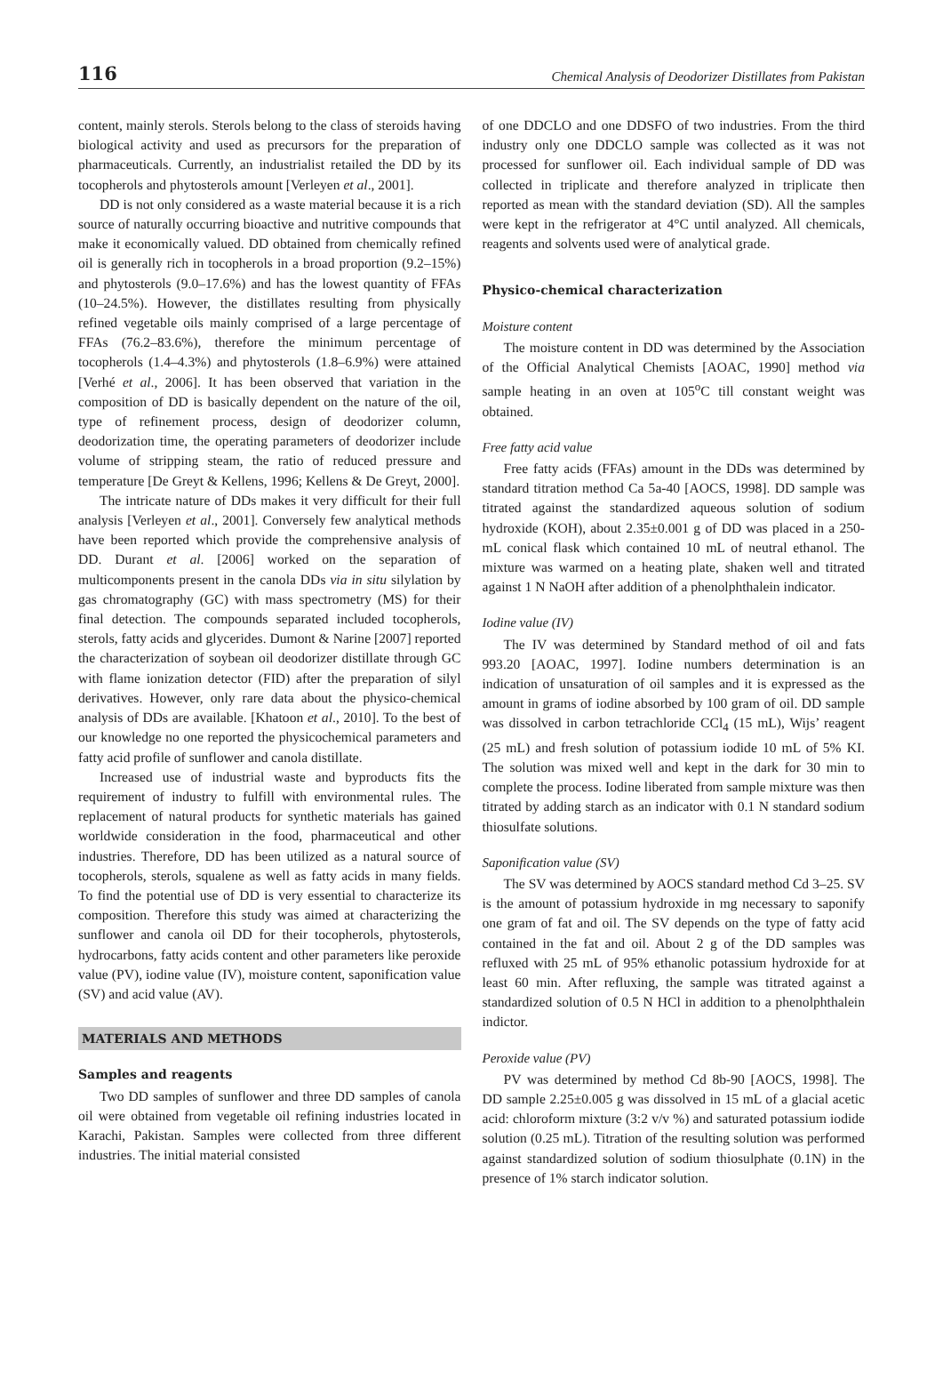116 Chemical Analysis of Deodorizer Distillates from Pakistan
content, mainly sterols. Sterols belong to the class of steroids having biological activity and used as precursors for the preparation of pharmaceuticals. Currently, an industrialist retailed the DD by its tocopherols and phytosterols amount [Verleyen et al., 2001].
DD is not only considered as a waste material because it is a rich source of naturally occurring bioactive and nutritive compounds that make it economically valued. DD obtained from chemically refined oil is generally rich in tocopherols in a broad proportion (9.2–15%) and phytosterols (9.0–17.6%) and has the lowest quantity of FFAs (10–24.5%). However, the distillates resulting from physically refined vegetable oils mainly comprised of a large percentage of FFAs (76.2–83.6%), therefore the minimum percentage of tocopherols (1.4–4.3%) and phytosterols (1.8–6.9%) were attained [Verhé et al., 2006]. It has been observed that variation in the composition of DD is basically dependent on the nature of the oil, type of refinement process, design of deodorizer column, deodorization time, the operating parameters of deodorizer include volume of stripping steam, the ratio of reduced pressure and temperature [De Greyt & Kellens, 1996; Kellens & De Greyt, 2000].
The intricate nature of DDs makes it very difficult for their full analysis [Verleyen et al., 2001]. Conversely few analytical methods have been reported which provide the comprehensive analysis of DD. Durant et al. [2006] worked on the separation of multicomponents present in the canola DDs via in situ silylation by gas chromatography (GC) with mass spectrometry (MS) for their final detection. The compounds separated included tocopherols, sterols, fatty acids and glycerides. Dumont & Narine [2007] reported the characterization of soybean oil deodorizer distillate through GC with flame ionization detector (FID) after the preparation of silyl derivatives. However, only rare data about the physico-chemical analysis of DDs are available. [Khatoon et al., 2010]. To the best of our knowledge no one reported the physicochemical parameters and fatty acid profile of sunflower and canola distillate.
Increased use of industrial waste and byproducts fits the requirement of industry to fulfill with environmental rules. The replacement of natural products for synthetic materials has gained worldwide consideration in the food, pharmaceutical and other industries. Therefore, DD has been utilized as a natural source of tocopherols, sterols, squalene as well as fatty acids in many fields. To find the potential use of DD is very essential to characterize its composition. Therefore this study was aimed at characterizing the sunflower and canola oil DD for their tocopherols, phytosterols, hydrocarbons, fatty acids content and other parameters like peroxide value (PV), iodine value (IV), moisture content, saponification value (SV) and acid value (AV).
MATERIALS AND METHODS
Samples and reagents
Two DD samples of sunflower and three DD samples of canola oil were obtained from vegetable oil refining industries located in Karachi, Pakistan. Samples were collected from three different industries. The initial material consisted
of one DDCLO and one DDSFO of two industries. From the third industry only one DDCLO sample was collected as it was not processed for sunflower oil. Each individual sample of DD was collected in triplicate and therefore analyzed in triplicate then reported as mean with the standard deviation (SD). All the samples were kept in the refrigerator at 4°C until analyzed. All chemicals, reagents and solvents used were of analytical grade.
Physico-chemical characterization
Moisture content
The moisture content in DD was determined by the Association of the Official Analytical Chemists [AOAC, 1990] method via sample heating in an oven at 105<sup>o</sup>C till constant weight was obtained.
Free fatty acid value
Free fatty acids (FFAs) amount in the DDs was determined by standard titration method Ca 5a-40 [AOCS, 1998]. DD sample was titrated against the standardized aqueous solution of sodium hydroxide (KOH), about 2.35±0.001 g of DD was placed in a 250-mL conical flask which contained 10 mL of neutral ethanol. The mixture was warmed on a heating plate, shaken well and titrated against 1 N NaOH after addition of a phenolphthalein indicator.
Iodine value (IV)
The IV was determined by Standard method of oil and fats 993.20 [AOAC, 1997]. Iodine numbers determination is an indication of unsaturation of oil samples and it is expressed as the amount in grams of iodine absorbed by 100 gram of oil. DD sample was dissolved in carbon tetrachloride CCl<sub>4</sub> (15 mL), Wijs’ reagent (25 mL) and fresh solution of potassium iodide 10 mL of 5% KI. The solution was mixed well and kept in the dark for 30 min to complete the process. Iodine liberated from sample mixture was then titrated by adding starch as an indicator with 0.1 N standard sodium thiosulfate solutions.
Saponification value (SV)
The SV was determined by AOCS standard method Cd 3–25. SV is the amount of potassium hydroxide in mg necessary to saponify one gram of fat and oil. The SV depends on the type of fatty acid contained in the fat and oil. About 2 g of the DD samples was refluxed with 25 mL of 95% ethanolic potassium hydroxide for at least 60 min. After refluxing, the sample was titrated against a standardized solution of 0.5 N HCl in addition to a phenolphthalein indictor.
Peroxide value (PV)
PV was determined by method Cd 8b-90 [AOCS, 1998]. The DD sample 2.25±0.005 g was dissolved in 15 mL of a glacial acetic acid: chloroform mixture (3:2 v/v %) and saturated potassium iodide solution (0.25 mL). Titration of the resulting solution was performed against standardized solution of sodium thiosulphate (0.1N) in the presence of 1% starch indicator solution.